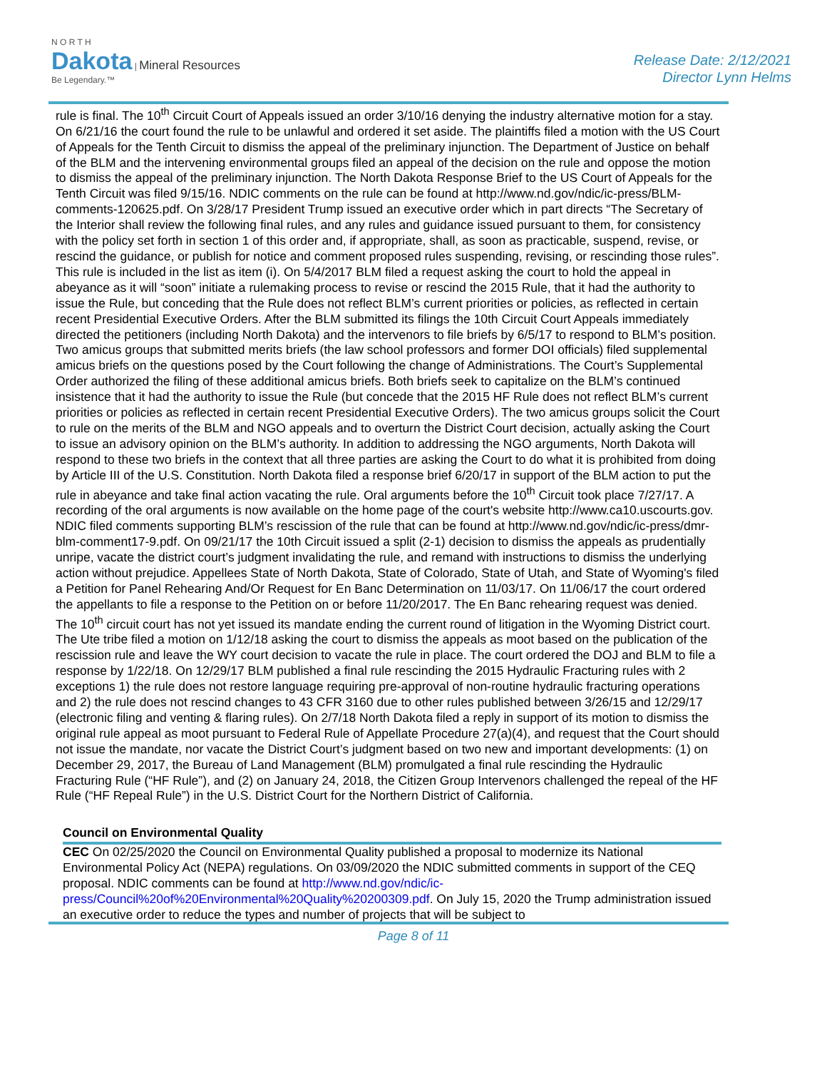N O R T H
Dakota | Mineral Resources
Be Legendary.™
Release Date: 2/12/2021
Director Lynn Helms
rule is final. The 10<sup>th</sup> Circuit Court of Appeals issued an order 3/10/16 denying the industry alternative motion for a stay. On 6/21/16 the court found the rule to be unlawful and ordered it set aside. The plaintiffs filed a motion with the US Court of Appeals for the Tenth Circuit to dismiss the appeal of the preliminary injunction. The Department of Justice on behalf of the BLM and the intervening environmental groups filed an appeal of the decision on the rule and oppose the motion to dismiss the appeal of the preliminary injunction. The North Dakota Response Brief to the US Court of Appeals for the Tenth Circuit was filed 9/15/16. NDIC comments on the rule can be found at http://www.nd.gov/ndic/ic-press/BLM-comments-120625.pdf. On 3/28/17 President Trump issued an executive order which in part directs “The Secretary of the Interior shall review the following final rules, and any rules and guidance issued pursuant to them, for consistency with the policy set forth in section 1 of this order and, if appropriate, shall, as soon as practicable, suspend, revise, or rescind the guidance, or publish for notice and comment proposed rules suspending, revising, or rescinding those rules”. This rule is included in the list as item (i). On 5/4/2017 BLM filed a request asking the court to hold the appeal in abeyance as it will “soon” initiate a rulemaking process to revise or rescind the 2015 Rule, that it had the authority to issue the Rule, but conceding that the Rule does not reflect BLM’s current priorities or policies, as reflected in certain recent Presidential Executive Orders. After the BLM submitted its filings the 10th Circuit Court Appeals immediately directed the petitioners (including North Dakota) and the intervenors to file briefs by 6/5/17 to respond to BLM’s position. Two amicus groups that submitted merits briefs (the law school professors and former DOI officials) filed supplemental amicus briefs on the questions posed by the Court following the change of Administrations. The Court’s Supplemental Order authorized the filing of these additional amicus briefs. Both briefs seek to capitalize on the BLM’s continued insistence that it had the authority to issue the Rule (but concede that the 2015 HF Rule does not reflect BLM’s current priorities or policies as reflected in certain recent Presidential Executive Orders). The two amicus groups solicit the Court to rule on the merits of the BLM and NGO appeals and to overturn the District Court decision, actually asking the Court to issue an advisory opinion on the BLM’s authority. In addition to addressing the NGO arguments, North Dakota will respond to these two briefs in the context that all three parties are asking the Court to do what it is prohibited from doing by Article III of the U.S. Constitution. North Dakota filed a response brief 6/20/17 in support of the BLM action to put the rule in abeyance and take final action vacating the rule. Oral arguments before the 10<sup>th</sup> Circuit took place 7/27/17. A recording of the oral arguments is now available on the home page of the court's website http://www.ca10.uscourts.gov. NDIC filed comments supporting BLM’s rescission of the rule that can be found at http://www.nd.gov/ndic/ic-press/dmr-blm-comment17-9.pdf. On 09/21/17 the 10th Circuit issued a split (2-1) decision to dismiss the appeals as prudentially unripe, vacate the district court’s judgment invalidating the rule, and remand with instructions to dismiss the underlying action without prejudice. Appellees State of North Dakota, State of Colorado, State of Utah, and State of Wyoming's filed a Petition for Panel Rehearing And/Or Request for En Banc Determination on 11/03/17. On 11/06/17 the court ordered the appellants to file a response to the Petition on or before 11/20/2017. The En Banc rehearing request was denied. The 10<sup>th</sup> circuit court has not yet issued its mandate ending the current round of litigation in the Wyoming District court. The Ute tribe filed a motion on 1/12/18 asking the court to dismiss the appeals as moot based on the publication of the rescission rule and leave the WY court decision to vacate the rule in place. The court ordered the DOJ and BLM to file a response by 1/22/18. On 12/29/17 BLM published a final rule rescinding the 2015 Hydraulic Fracturing rules with 2 exceptions 1) the rule does not restore language requiring pre-approval of non-routine hydraulic fracturing operations and 2) the rule does not rescind changes to 43 CFR 3160 due to other rules published between 3/26/15 and 12/29/17 (electronic filing and venting & flaring rules). On 2/7/18 North Dakota filed a reply in support of its motion to dismiss the original rule appeal as moot pursuant to Federal Rule of Appellate Procedure 27(a)(4), and request that the Court should not issue the mandate, nor vacate the District Court’s judgment based on two new and important developments: (1) on December 29, 2017, the Bureau of Land Management (BLM) promulgated a final rule rescinding the Hydraulic Fracturing Rule (“HF Rule”), and (2) on January 24, 2018, the Citizen Group Intervenors challenged the repeal of the HF Rule (“HF Repeal Rule”) in the U.S. District Court for the Northern District of California.
Council on Environmental Quality
CEC On 02/25/2020 the Council on Environmental Quality published a proposal to modernize its National Environmental Policy Act (NEPA) regulations. On 03/09/2020 the NDIC submitted comments in support of the CEQ proposal. NDIC comments can be found at http://www.nd.gov/ndic/ic-press/Council%20of%20Environmental%20Quality%20200309.pdf. On July 15, 2020 the Trump administration issued an executive order to reduce the types and number of projects that will be subject to
Page 8 of 11